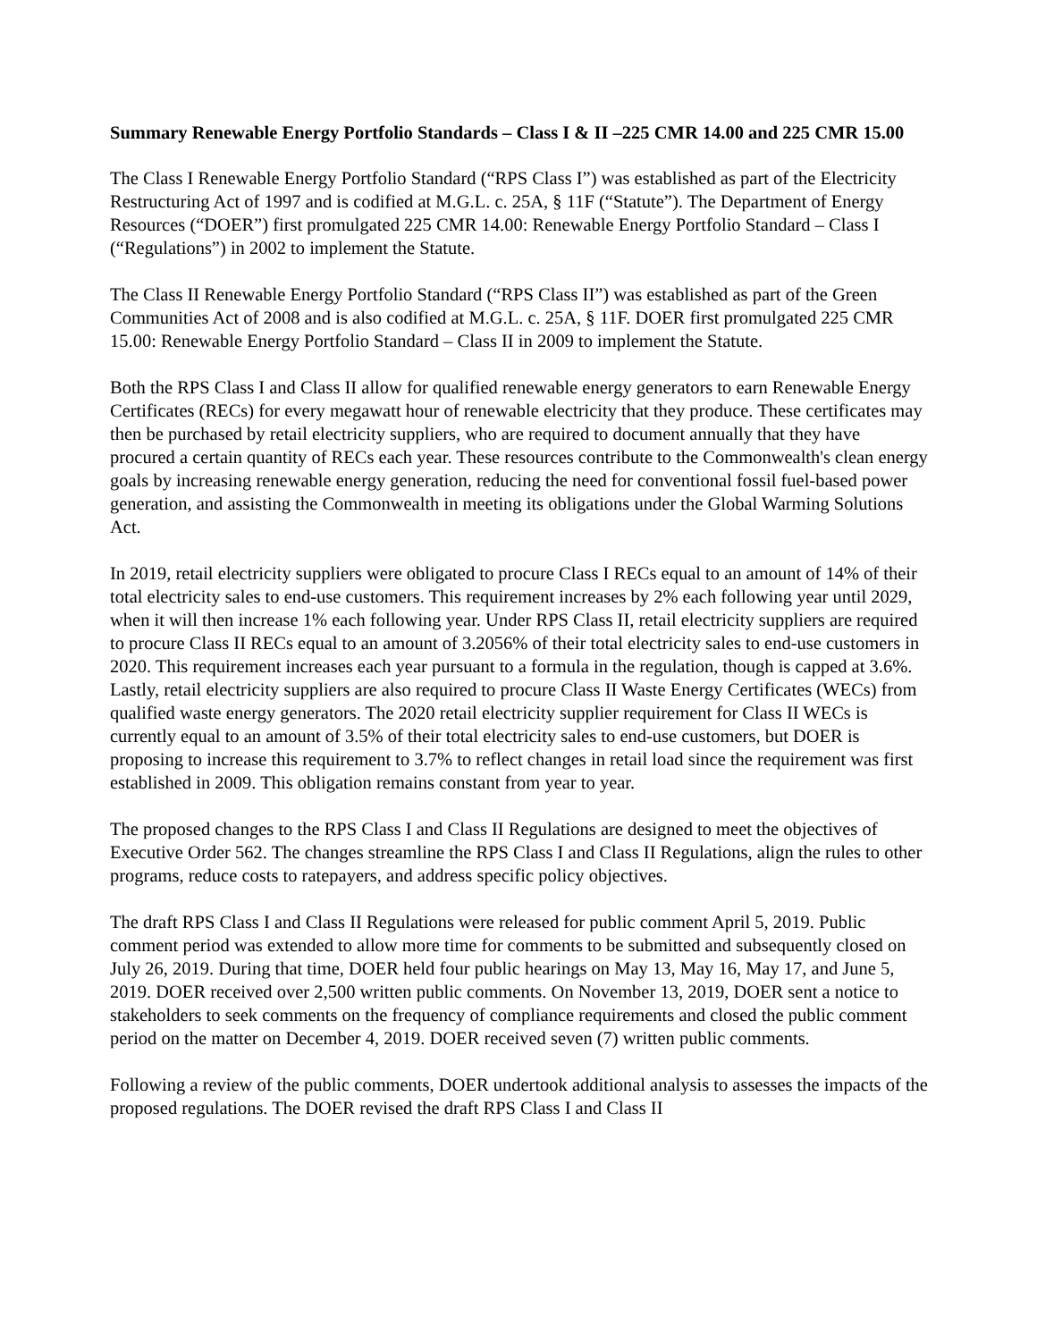Summary Renewable Energy Portfolio Standards – Class I & II –225 CMR 14.00 and 225 CMR 15.00
The Class I Renewable Energy Portfolio Standard (“RPS Class I”) was established as part of the Electricity Restructuring Act of 1997 and is codified at M.G.L. c. 25A, § 11F (“Statute”). The Department of Energy Resources (“DOER”) first promulgated 225 CMR 14.00: Renewable Energy Portfolio Standard – Class I (“Regulations”) in 2002 to implement the Statute.
The Class II Renewable Energy Portfolio Standard (“RPS Class II”) was established as part of the Green Communities Act of 2008 and is also codified at M.G.L. c. 25A, § 11F. DOER first promulgated 225 CMR 15.00: Renewable Energy Portfolio Standard – Class II in 2009 to implement the Statute.
Both the RPS Class I and Class II allow for qualified renewable energy generators to earn Renewable Energy Certificates (RECs) for every megawatt hour of renewable electricity that they produce. These certificates may then be purchased by retail electricity suppliers, who are required to document annually that they have procured a certain quantity of RECs each year. These resources contribute to the Commonwealth's clean energy goals by increasing renewable energy generation, reducing the need for conventional fossil fuel-based power generation, and assisting the Commonwealth in meeting its obligations under the Global Warming Solutions Act.
In 2019, retail electricity suppliers were obligated to procure Class I RECs equal to an amount of 14% of their total electricity sales to end-use customers. This requirement increases by 2% each following year until 2029, when it will then increase 1% each following year. Under RPS Class II, retail electricity suppliers are required to procure Class II RECs equal to an amount of 3.2056% of their total electricity sales to end-use customers in 2020. This requirement increases each year pursuant to a formula in the regulation, though is capped at 3.6%. Lastly, retail electricity suppliers are also required to procure Class II Waste Energy Certificates (WECs) from qualified waste energy generators. The 2020 retail electricity supplier requirement for Class II WECs is currently equal to an amount of 3.5% of their total electricity sales to end-use customers, but DOER is proposing to increase this requirement to 3.7% to reflect changes in retail load since the requirement was first established in 2009. This obligation remains constant from year to year.
The proposed changes to the RPS Class I and Class II Regulations are designed to meet the objectives of Executive Order 562. The changes streamline the RPS Class I and Class II Regulations, align the rules to other programs, reduce costs to ratepayers, and address specific policy objectives.
The draft RPS Class I and Class II Regulations were released for public comment April 5, 2019. Public comment period was extended to allow more time for comments to be submitted and subsequently closed on July 26, 2019. During that time, DOER held four public hearings on May 13, May 16, May 17, and June 5, 2019. DOER received over 2,500 written public comments. On November 13, 2019, DOER sent a notice to stakeholders to seek comments on the frequency of compliance requirements and closed the public comment period on the matter on December 4, 2019. DOER received seven (7) written public comments.
Following a review of the public comments, DOER undertook additional analysis to assesses the impacts of the proposed regulations. The DOER revised the draft RPS Class I and Class II